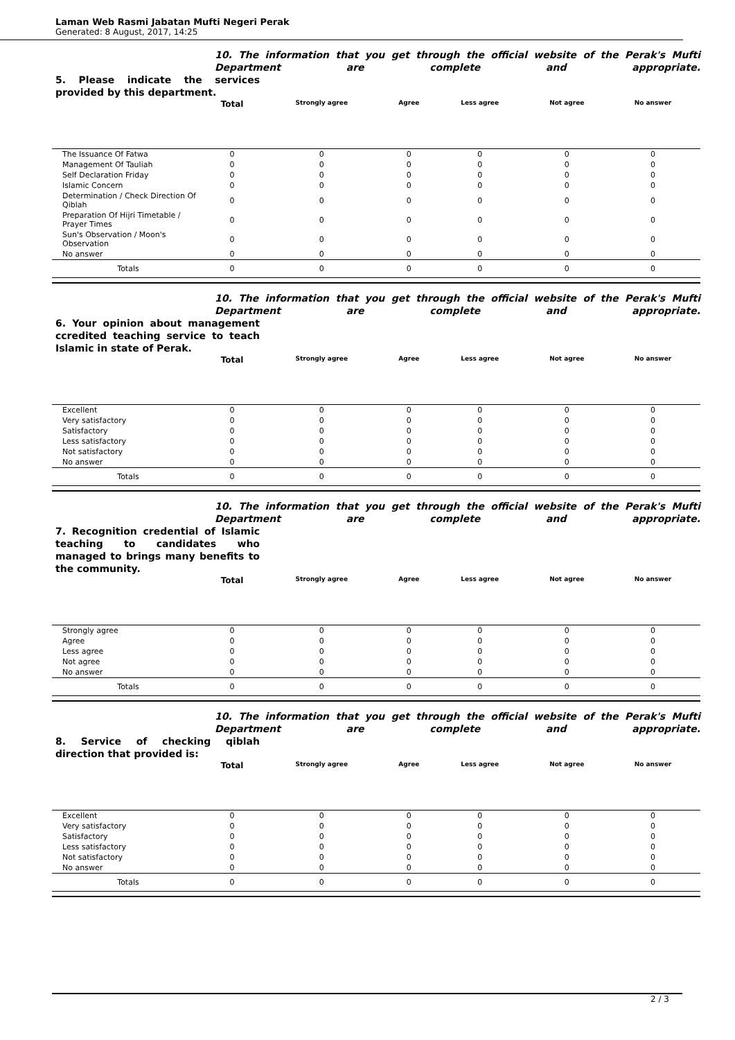Laman Web Rasmi Jabatan Mufti Negeri Perak
Generated: 8 August, 2017, 14:25
10. The information that you get through the official website of the Perak's Mufti Department are complete and appropriate.
5. Please indicate the services provided by this department.
| | Total | Strongly agree | Agree | Less agree | Not agree | No answer | |
| --- | --- | --- | --- | --- | --- | --- | --- |
| The Issuance Of Fatwa | 0 | 0 | 0 | 0 | 0 | 0 | |
| Management Of Tauliah | 0 | 0 | 0 | 0 | 0 | 0 | |
| Self Declaration Friday | 0 | 0 | 0 | 0 | 0 | 0 | |
| Islamic Concern | 0 | 0 | 0 | 0 | 0 | 0 | |
| Determination / Check Direction Of Qiblah | 0 | 0 | 0 | 0 | 0 | 0 | |
| Preparation Of Hijri Timetable / Prayer Times | 0 | 0 | 0 | 0 | 0 | 0 | |
| Sun's Observation / Moon's Observation | 0 | 0 | 0 | 0 | 0 | 0 | |
| No answer | 0 | 0 | 0 | 0 | 0 | 0 | |
| Totals | 0 | 0 | 0 | 0 | 0 | 0 | |
10. The information that you get through the official website of the Perak's Mufti Department are complete and appropriate.
6. Your opinion about management ccredited teaching service to teach Islamic in state of Perak.
| | Total | Strongly agree | Agree | Less agree | Not agree | No answer | |
| --- | --- | --- | --- | --- | --- | --- | --- |
| Excellent | 0 | 0 | 0 | 0 | 0 | 0 | |
| Very satisfactory | 0 | 0 | 0 | 0 | 0 | 0 | |
| Satisfactory | 0 | 0 | 0 | 0 | 0 | 0 | |
| Less satisfactory | 0 | 0 | 0 | 0 | 0 | 0 | |
| Not satisfactory | 0 | 0 | 0 | 0 | 0 | 0 | |
| No answer | 0 | 0 | 0 | 0 | 0 | 0 | |
| Totals | 0 | 0 | 0 | 0 | 0 | 0 | |
10. The information that you get through the official website of the Perak's Mufti Department are complete and appropriate.
7. Recognition credential of Islamic teaching to candidates who managed to brings many benefits to the community.
| | Total | Strongly agree | Agree | Less agree | Not agree | No answer | |
| --- | --- | --- | --- | --- | --- | --- | --- |
| Strongly agree | 0 | 0 | 0 | 0 | 0 | 0 | |
| Agree | 0 | 0 | 0 | 0 | 0 | 0 | |
| Less agree | 0 | 0 | 0 | 0 | 0 | 0 | |
| Not agree | 0 | 0 | 0 | 0 | 0 | 0 | |
| No answer | 0 | 0 | 0 | 0 | 0 | 0 | |
| Totals | 0 | 0 | 0 | 0 | 0 | 0 | |
10. The information that you get through the official website of the Perak's Mufti Department are complete and appropriate.
8. Service of checking qiblah direction that provided is:
| | Total | Strongly agree | Agree | Less agree | Not agree | No answer | |
| --- | --- | --- | --- | --- | --- | --- | --- |
| Excellent | 0 | 0 | 0 | 0 | 0 | 0 | |
| Very satisfactory | 0 | 0 | 0 | 0 | 0 | 0 | |
| Satisfactory | 0 | 0 | 0 | 0 | 0 | 0 | |
| Less satisfactory | 0 | 0 | 0 | 0 | 0 | 0 | |
| Not satisfactory | 0 | 0 | 0 | 0 | 0 | 0 | |
| No answer | 0 | 0 | 0 | 0 | 0 | 0 | |
| Totals | 0 | 0 | 0 | 0 | 0 | 0 | |
2 / 3